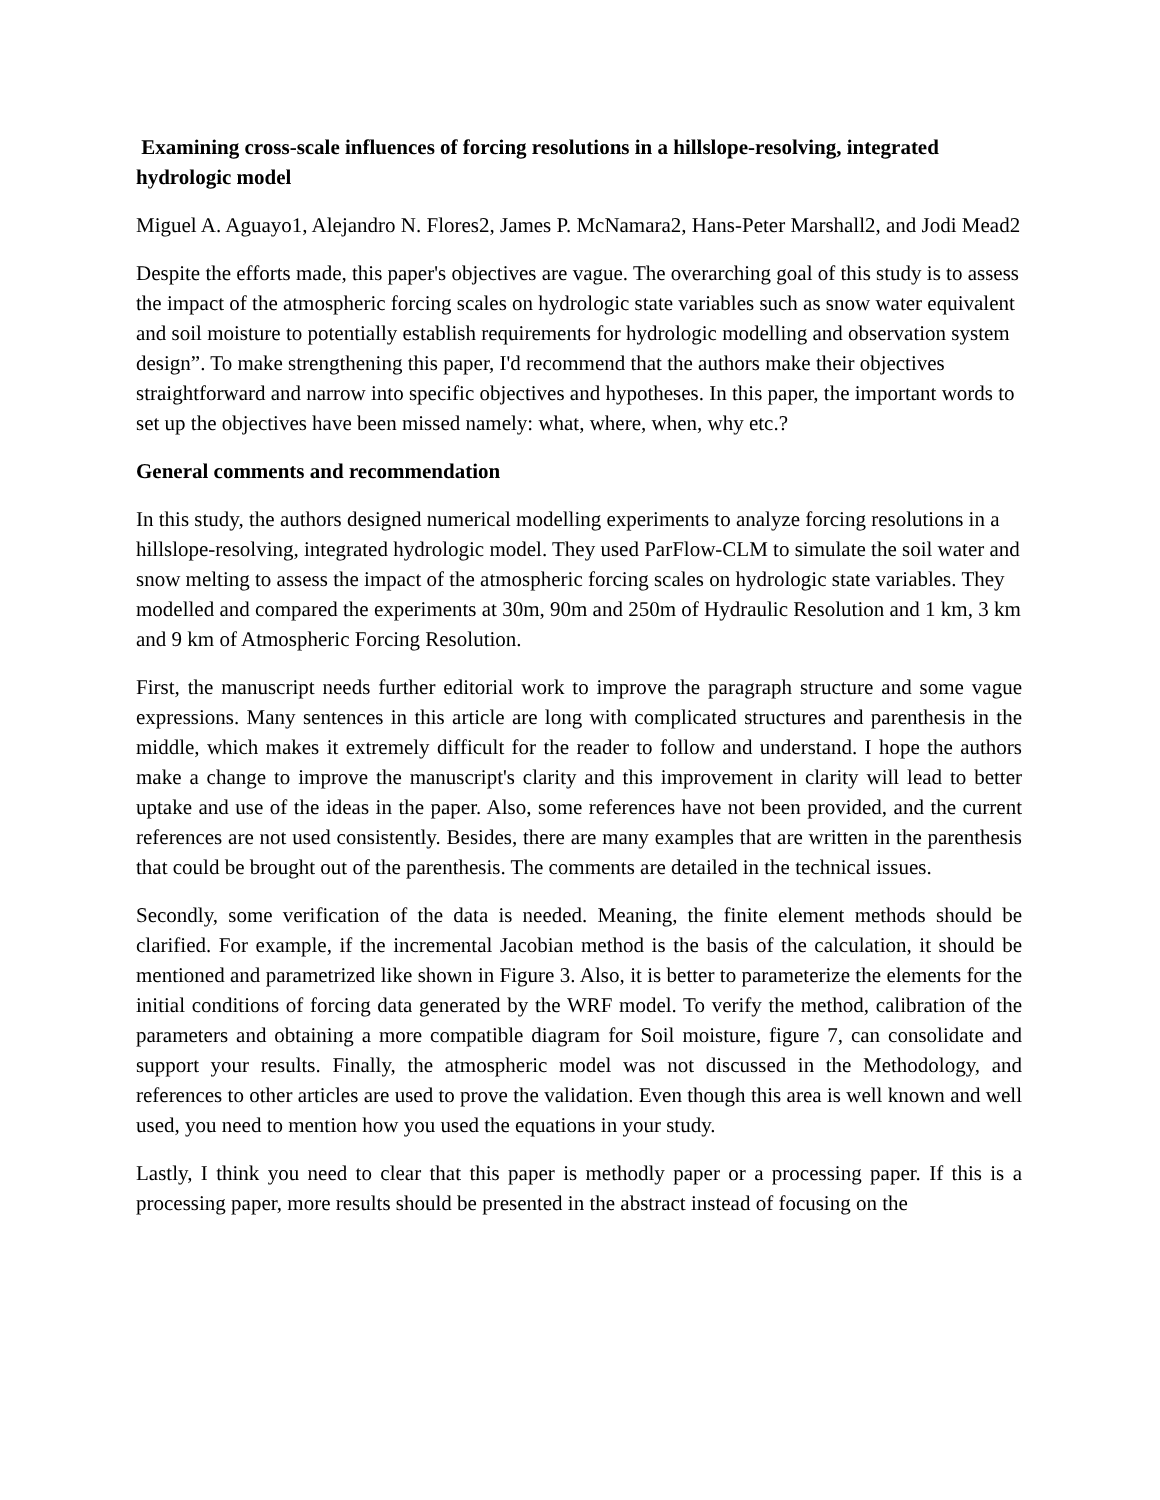Examining cross-scale influences of forcing resolutions in a hillslope-resolving, integrated hydrologic model
Miguel A. Aguayo1, Alejandro N. Flores2, James P. McNamara2, Hans-Peter Marshall2, and Jodi Mead2
Despite the efforts made, this paper's objectives are vague. The overarching goal of this study is to assess the impact of the atmospheric forcing scales on hydrologic state variables such as snow water equivalent and soil moisture to potentially establish requirements for hydrologic modelling and observation system design”. To make strengthening this paper, I'd recommend that the authors make their objectives straightforward and narrow into specific objectives and hypotheses. In this paper, the important words to set up the objectives have been missed namely: what, where, when, why etc.?
General comments and recommendation
In this study, the authors designed numerical modelling experiments to analyze forcing resolutions in a hillslope-resolving, integrated hydrologic model. They used ParFlow-CLM to simulate the soil water and snow melting to assess the impact of the atmospheric forcing scales on hydrologic state variables. They modelled and compared the experiments at 30m, 90m and 250m of Hydraulic Resolution and 1 km, 3 km and 9 km of Atmospheric Forcing Resolution.
First, the manuscript needs further editorial work to improve the paragraph structure and some vague expressions. Many sentences in this article are long with complicated structures and parenthesis in the middle, which makes it extremely difficult for the reader to follow and understand. I hope the authors make a change to improve the manuscript's clarity and this improvement in clarity will lead to better uptake and use of the ideas in the paper. Also, some references have not been provided, and the current references are not used consistently. Besides, there are many examples that are written in the parenthesis that could be brought out of the parenthesis. The comments are detailed in the technical issues.
Secondly, some verification of the data is needed. Meaning, the finite element methods should be clarified. For example, if the incremental Jacobian method is the basis of the calculation, it should be mentioned and parametrized like shown in Figure 3. Also, it is better to parameterize the elements for the initial conditions of forcing data generated by the WRF model. To verify the method, calibration of the parameters and obtaining a more compatible diagram for Soil moisture, figure 7, can consolidate and support your results. Finally, the atmospheric model was not discussed in the Methodology, and references to other articles are used to prove the validation. Even though this area is well known and well used, you need to mention how you used the equations in your study.
Lastly, I think you need to clear that this paper is methodly paper or a processing paper. If this is a processing paper, more results should be presented in the abstract instead of focusing on the